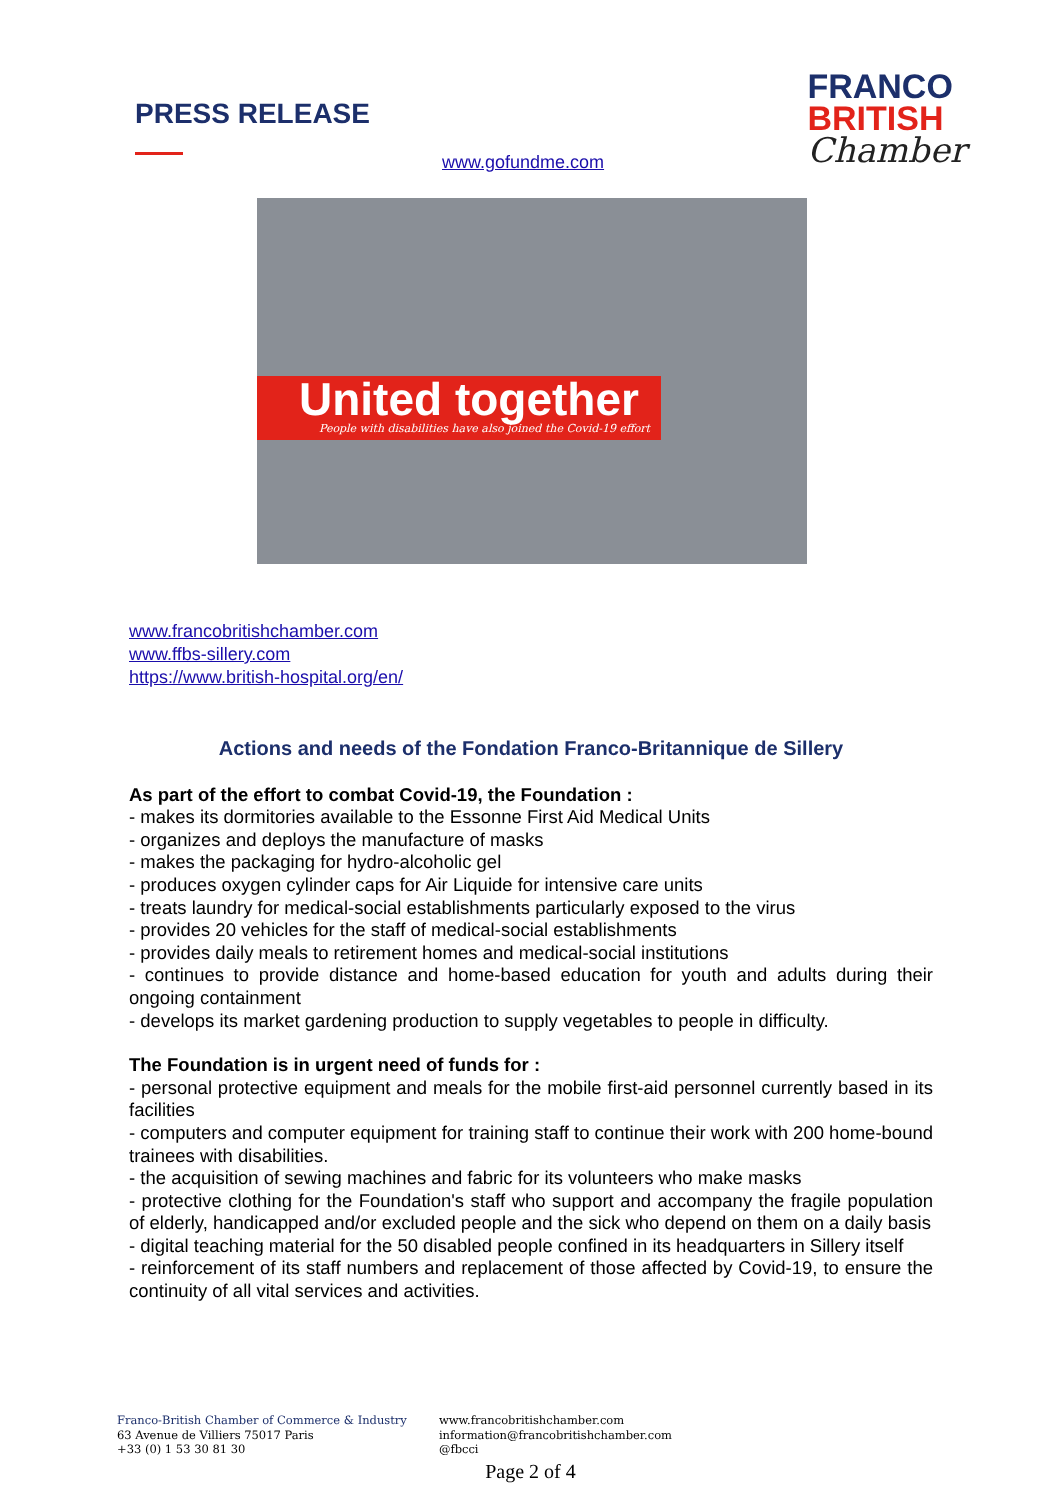PRESS RELEASE
www.gofundme.com
FRANCO
BRITISH
Chamber
United together
People with disabilities have also joined the Covid-19 effort
www.francobritishchamber.com
www.ffbs-sillery.com
https://www.british-hospital.org/en/
Actions and needs of the Fondation Franco-Britannique de Sillery
As part of the effort to combat Covid-19, the Foundation :
- makes its dormitories available to the Essonne First Aid Medical Units
- organizes and deploys the manufacture of masks
- makes the packaging for hydro-alcoholic gel
- produces oxygen cylinder caps for Air Liquide for intensive care units
- treats laundry for medical-social establishments particularly exposed to the virus
- provides 20 vehicles for the staff of medical-social establishments
- provides daily meals to retirement homes and medical-social institutions
- continues to provide distance and home-based education for youth and adults during their ongoing containment
- develops its market gardening production to supply vegetables to people in difficulty.
The Foundation is in urgent need of funds for :
- personal protective equipment and meals for the mobile first-aid personnel currently based in its facilities
- computers and computer equipment for training staff to continue their work with 200 home-bound trainees with disabilities.
- the acquisition of sewing machines and fabric for its volunteers who make masks
- protective clothing for the Foundation's staff who support and accompany the fragile population of elderly, handicapped and/or excluded people and the sick who depend on them on a daily basis
- digital teaching material for the 50 disabled people confined in its headquarters in Sillery itself
- reinforcement of its staff numbers and replacement of those affected by Covid-19, to ensure the continuity of all vital services and activities.
Franco-British Chamber of Commerce & Industry
63 Avenue de Villiers 75017 Paris
+33 (0) 1 53 30 81 30
www.francobritishchamber.com
information@francobritishchamber.com
@fbcci
Page 2 of 4